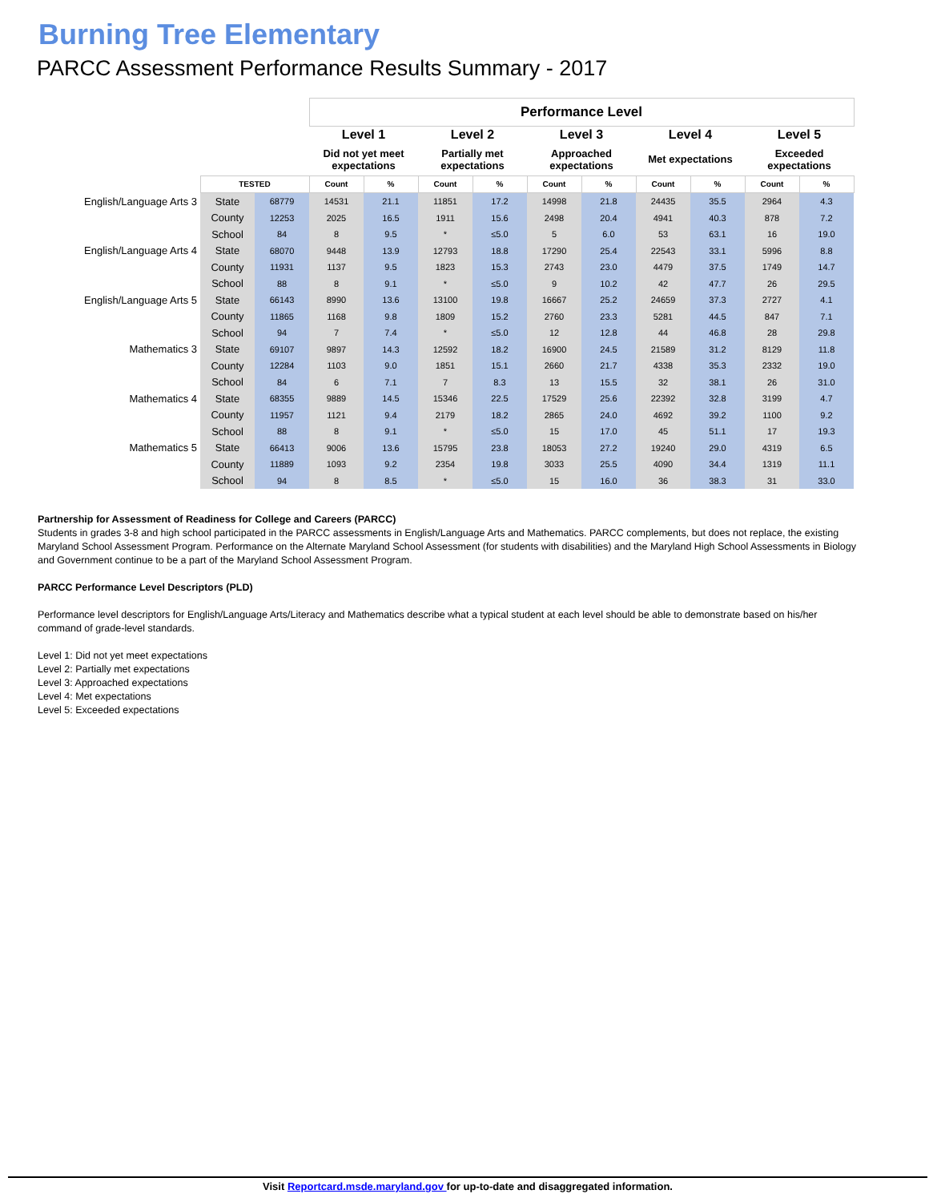Burning Tree Elementary
PARCC Assessment Performance Results Summary - 2017
| | | | Performance Level | | | | | | | | | |
| | | | Level 1 | | Level 2 | | Level 3 | | Level 4 | | Level 5 | |
| | | | Did not yet meet expectations | | Partially met expectations | | Approached expectations | | Met expectations | | Exceeded expectations | |
| | TESTED | | Count | % | Count | % | Count | % | Count | % | Count | % |
| English/Language Arts 3 | State | 68779 | 14531 | 21.1 | 11851 | 17.2 | 14998 | 21.8 | 24435 | 35.5 | 2964 | 4.3 |
| | County | 12253 | 2025 | 16.5 | 1911 | 15.6 | 2498 | 20.4 | 4941 | 40.3 | 878 | 7.2 |
| | School | 84 | 8 | 9.5 | * | ≤5.0 | 5 | 6.0 | 53 | 63.1 | 16 | 19.0 |
| English/Language Arts 4 | State | 68070 | 9448 | 13.9 | 12793 | 18.8 | 17290 | 25.4 | 22543 | 33.1 | 5996 | 8.8 |
| | County | 11931 | 1137 | 9.5 | 1823 | 15.3 | 2743 | 23.0 | 4479 | 37.5 | 1749 | 14.7 |
| | School | 88 | 8 | 9.1 | * | ≤5.0 | 9 | 10.2 | 42 | 47.7 | 26 | 29.5 |
| English/Language Arts 5 | State | 66143 | 8990 | 13.6 | 13100 | 19.8 | 16667 | 25.2 | 24659 | 37.3 | 2727 | 4.1 |
| | County | 11865 | 1168 | 9.8 | 1809 | 15.2 | 2760 | 23.3 | 5281 | 44.5 | 847 | 7.1 |
| | School | 94 | 7 | 7.4 | * | ≤5.0 | 12 | 12.8 | 44 | 46.8 | 28 | 29.8 |
| Mathematics 3 | State | 69107 | 9897 | 14.3 | 12592 | 18.2 | 16900 | 24.5 | 21589 | 31.2 | 8129 | 11.8 |
| | County | 12284 | 1103 | 9.0 | 1851 | 15.1 | 2660 | 21.7 | 4338 | 35.3 | 2332 | 19.0 |
| | School | 84 | 6 | 7.1 | 7 | 8.3 | 13 | 15.5 | 32 | 38.1 | 26 | 31.0 |
| Mathematics 4 | State | 68355 | 9889 | 14.5 | 15346 | 22.5 | 17529 | 25.6 | 22392 | 32.8 | 3199 | 4.7 |
| | County | 11957 | 1121 | 9.4 | 2179 | 18.2 | 2865 | 24.0 | 4692 | 39.2 | 1100 | 9.2 |
| | School | 88 | 8 | 9.1 | * | ≤5.0 | 15 | 17.0 | 45 | 51.1 | 17 | 19.3 |
| Mathematics 5 | State | 66413 | 9006 | 13.6 | 15795 | 23.8 | 18053 | 27.2 | 19240 | 29.0 | 4319 | 6.5 |
| | County | 11889 | 1093 | 9.2 | 2354 | 19.8 | 3033 | 25.5 | 4090 | 34.4 | 1319 | 11.1 |
| | School | 94 | 8 | 8.5 | * | ≤5.0 | 15 | 16.0 | 36 | 38.3 | 31 | 33.0 |
Partnership for Assessment of Readiness for College and Careers (PARCC)
Students in grades 3-8 and high school participated in the PARCC assessments in English/Language Arts and Mathematics. PARCC complements, but does not replace, the existing Maryland School Assessment Program. Performance on the Alternate Maryland School Assessment (for students with disabilities) and the Maryland High School Assessments in Biology and Government continue to be a part of the Maryland School Assessment Program.
PARCC Performance Level Descriptors (PLD)
Performance level descriptors for English/Language Arts/Literacy and Mathematics describe what a typical student at each level should be able to demonstrate based on his/her command of grade-level standards.
Level 1: Did not yet meet expectations
Level 2: Partially met expectations
Level 3: Approached expectations
Level 4: Met expectations
Level 5: Exceeded expectations
Visit Reportcard.msde.maryland.gov for up-to-date and disaggregated information.